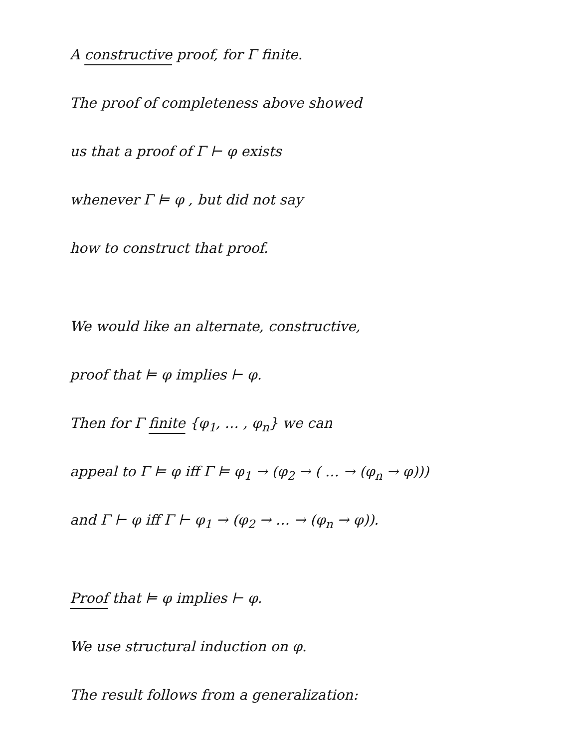A constructive proof, for Γ finite.
The proof of completeness above showed
us that a proof of Γ ⊢ φ exists
whenever Γ ⊨ φ , but did not say
how to construct that proof.
We would like an alternate, constructive,
proof that ⊨ φ implies ⊢ φ.
Then for Γ finite {φ<sub>1</sub>, … , φ<sub>n</sub>} we can
appeal to Γ ⊨ φ iff Γ ⊨ φ<sub>1</sub> → (φ<sub>2</sub> → ( … → (φ<sub>n</sub> → φ)))
and Γ ⊢ φ iff Γ ⊢ φ<sub>1</sub> → (φ<sub>2</sub> → … → (φ<sub>n</sub> → φ)).
Proof that ⊨ φ implies ⊢ φ.
We use structural induction on φ.
The result follows from a generalization: